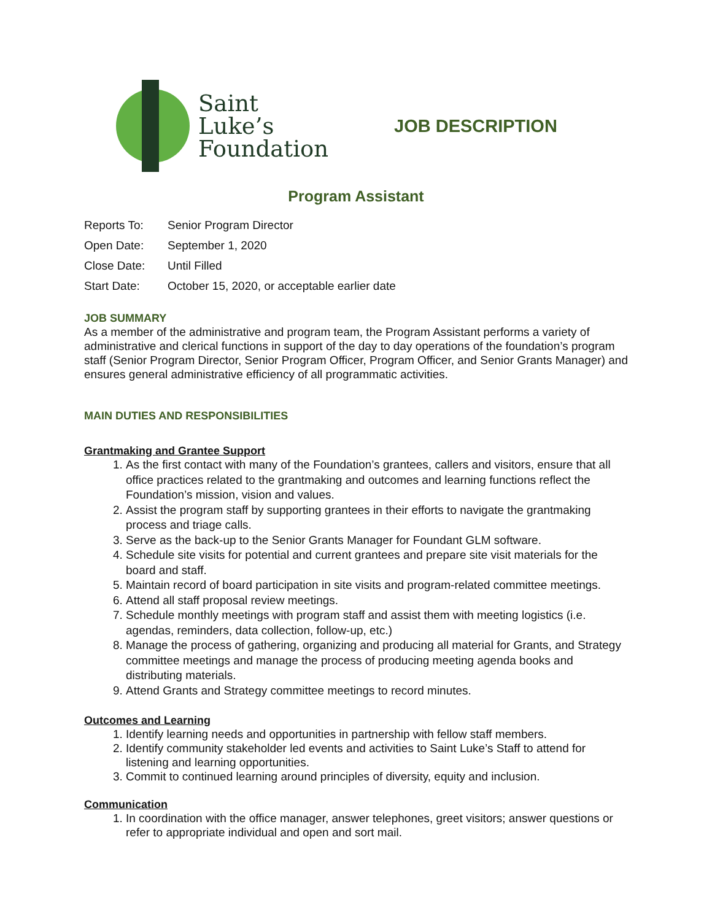Saint
Luke’s
Foundation
JOB DESCRIPTION
Program Assistant
Reports To: Senior Program Director
Open Date: September 1, 2020
Close Date: Until Filled
Start Date: October 15, 2020, or acceptable earlier date
JOB SUMMARY
As a member of the administrative and program team, the Program Assistant performs a variety of administrative and clerical functions in support of the day to day operations of the foundation’s program staff (Senior Program Director, Senior Program Officer, Program Officer, and Senior Grants Manager) and ensures general administrative efficiency of all programmatic activities.
MAIN DUTIES AND RESPONSIBILITIES
Grantmaking and Grantee Support
1. As the first contact with many of the Foundation’s grantees, callers and visitors, ensure that all office practices related to the grantmaking and outcomes and learning functions reflect the Foundation’s mission, vision and values.
2. Assist the program staff by supporting grantees in their efforts to navigate the grantmaking process and triage calls.
3. Serve as the back-up to the Senior Grants Manager for Foundant GLM software.
4. Schedule site visits for potential and current grantees and prepare site visit materials for the board and staff.
5. Maintain record of board participation in site visits and program-related committee meetings.
6. Attend all staff proposal review meetings.
7. Schedule monthly meetings with program staff and assist them with meeting logistics (i.e. agendas, reminders, data collection, follow-up, etc.)
8. Manage the process of gathering, organizing and producing all material for Grants, and Strategy committee meetings and manage the process of producing meeting agenda books and distributing materials.
9. Attend Grants and Strategy committee meetings to record minutes.
Outcomes and Learning
1. Identify learning needs and opportunities in partnership with fellow staff members.
2. Identify community stakeholder led events and activities to Saint Luke’s Staff to attend for listening and learning opportunities.
3. Commit to continued learning around principles of diversity, equity and inclusion.
Communication
1. In coordination with the office manager, answer telephones, greet visitors; answer questions or refer to appropriate individual and open and sort mail.